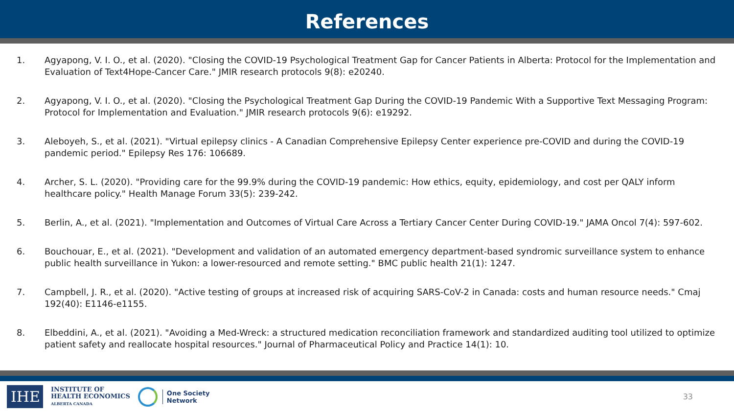References
1. Agyapong, V. I. O., et al. (2020). "Closing the COVID-19 Psychological Treatment Gap for Cancer Patients in Alberta: Protocol for the Implementation and Evaluation of Text4Hope-Cancer Care." JMIR research protocols 9(8): e20240.
2. Agyapong, V. I. O., et al. (2020). "Closing the Psychological Treatment Gap During the COVID-19 Pandemic With a Supportive Text Messaging Program: Protocol for Implementation and Evaluation." JMIR research protocols 9(6): e19292.
3. Aleboyeh, S., et al. (2021). "Virtual epilepsy clinics - A Canadian Comprehensive Epilepsy Center experience pre-COVID and during the COVID-19 pandemic period." Epilepsy Res 176: 106689.
4. Archer, S. L. (2020). "Providing care for the 99.9% during the COVID-19 pandemic: How ethics, equity, epidemiology, and cost per QALY inform healthcare policy." Health Manage Forum 33(5): 239-242.
5. Berlin, A., et al. (2021). "Implementation and Outcomes of Virtual Care Across a Tertiary Cancer Center During COVID-19." JAMA Oncol 7(4): 597-602.
6. Bouchouar, E., et al. (2021). "Development and validation of an automated emergency department-based syndromic surveillance system to enhance public health surveillance in Yukon: a lower-resourced and remote setting." BMC public health 21(1): 1247.
7. Campbell, J. R., et al. (2020). "Active testing of groups at increased risk of acquiring SARS-CoV-2 in Canada: costs and human resource needs." Cmaj 192(40): E1146-e1155.
8. Elbeddini, A., et al. (2021). "Avoiding a Med-Wreck: a structured medication reconciliation framework and standardized auditing tool utilized to optimize patient safety and reallocate hospital resources." Journal of Pharmaceutical Policy and Practice 14(1): 10.
IHE
INSTITUTE OF
HEALTH ECONOMICS
ALBERTA CANADA
One Society
Network
33